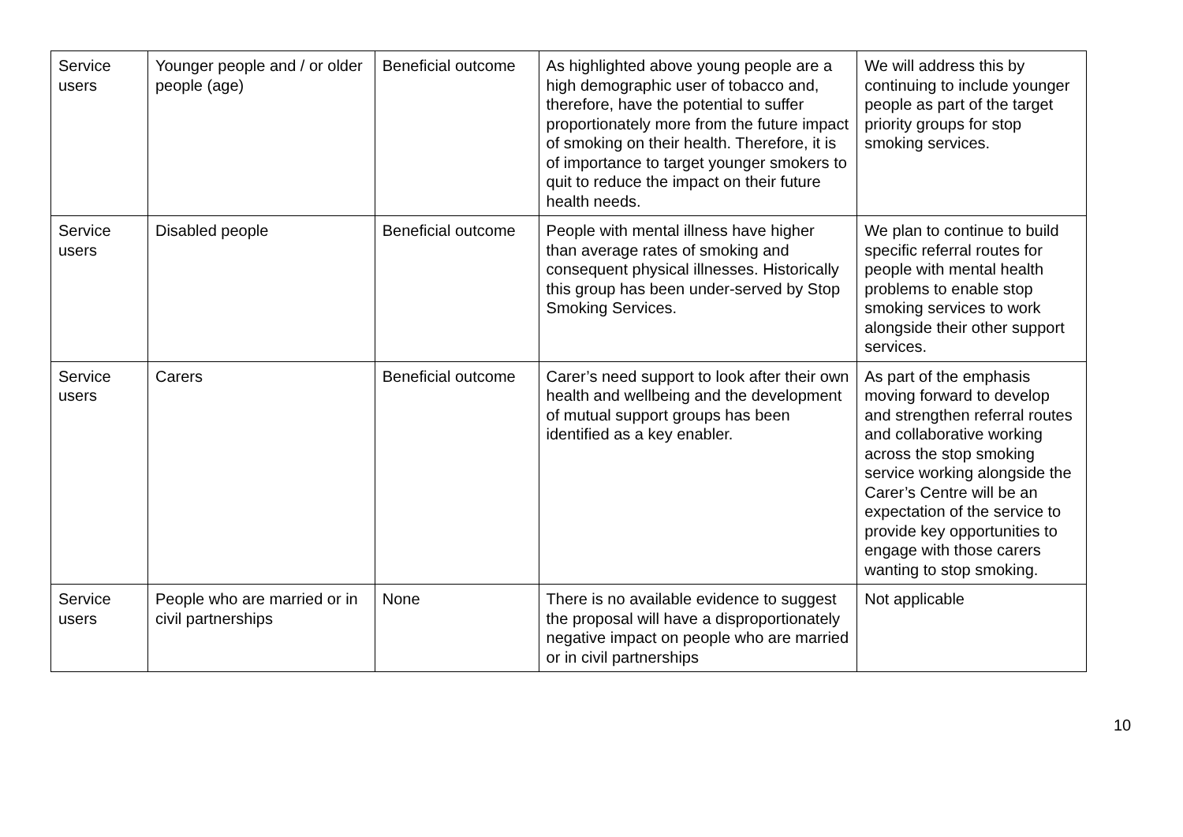| Service users | Younger people and / or older people (age) | Beneficial outcome | As highlighted above young people are a high demographic user of tobacco and, therefore, have the potential to suffer proportionately more from the future impact of smoking on their health. Therefore, it is of importance to target younger smokers to quit to reduce the impact on their future health needs. | We will address this by continuing to include younger people as part of the target priority groups for stop smoking services. |
| Service users | Disabled people | Beneficial outcome | People with mental illness have higher than average rates of smoking and consequent physical illnesses. Historically this group has been under-served by Stop Smoking Services. | We plan to continue to build specific referral routes for people with mental health problems to enable stop smoking services to work alongside their other support services. |
| Service users | Carers | Beneficial outcome | Carer’s need support to look after their own health and wellbeing and the development of mutual support groups has been identified as a key enabler. | As part of the emphasis moving forward to develop and strengthen referral routes and collaborative working across the stop smoking service working alongside the Carer’s Centre will be an expectation of the service to provide key opportunities to engage with those carers wanting to stop smoking. |
| Service users | People who are married or in civil partnerships | None | There is no available evidence to suggest the proposal will have a disproportionately negative impact on people who are married or in civil partnerships | Not applicable |
10